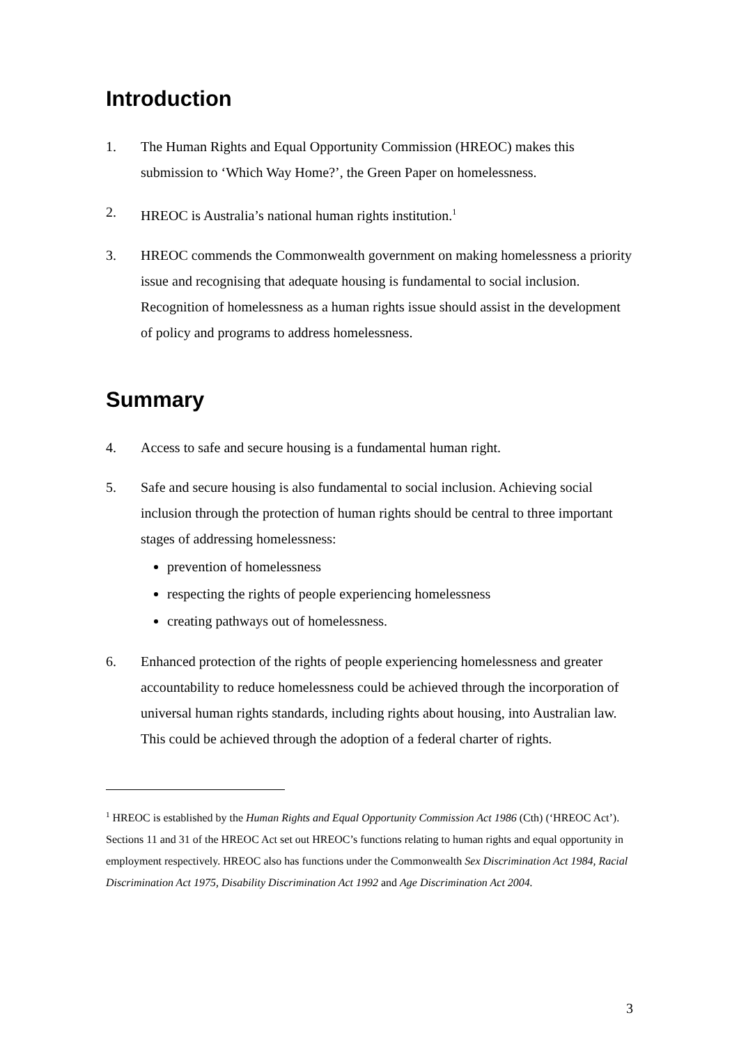Introduction
1. The Human Rights and Equal Opportunity Commission (HREOC) makes this submission to ‘Which Way Home?’, the Green Paper on homelessness.
2. HREOC is Australia’s national human rights institution.<sup>1</sup>
3. HREOC commends the Commonwealth government on making homelessness a priority issue and recognising that adequate housing is fundamental to social inclusion. Recognition of homelessness as a human rights issue should assist in the development of policy and programs to address homelessness.
Summary
4. Access to safe and secure housing is a fundamental human right.
5. Safe and secure housing is also fundamental to social inclusion. Achieving social inclusion through the protection of human rights should be central to three important stages of addressing homelessness:
prevention of homelessness
respecting the rights of people experiencing homelessness
creating pathways out of homelessness.
6. Enhanced protection of the rights of people experiencing homelessness and greater accountability to reduce homelessness could be achieved through the incorporation of universal human rights standards, including rights about housing, into Australian law. This could be achieved through the adoption of a federal charter of rights.
<sup>1</sup> HREOC is established by the Human Rights and Equal Opportunity Commission Act 1986 (Cth) (‘HREOC Act’). Sections 11 and 31 of the HREOC Act set out HREOC’s functions relating to human rights and equal opportunity in employment respectively. HREOC also has functions under the Commonwealth Sex Discrimination Act 1984, Racial Discrimination Act 1975, Disability Discrimination Act 1992 and Age Discrimination Act 2004.
3